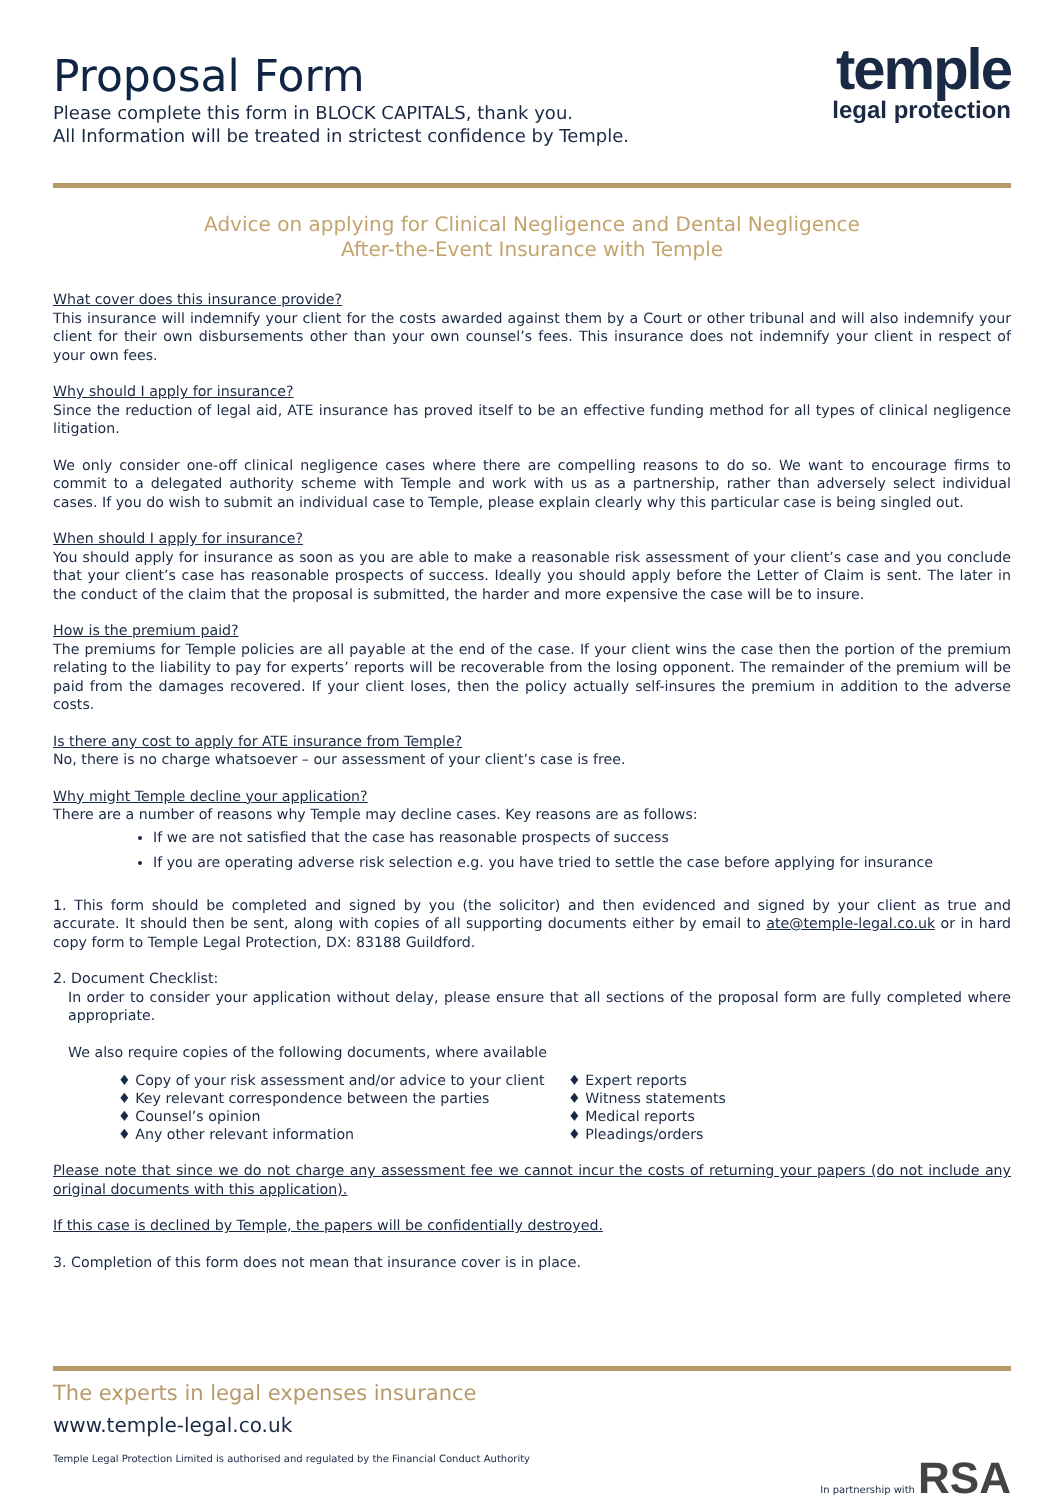Proposal Form
Please complete this form in BLOCK CAPITALS, thank you.
All Information will be treated in strictest confidence by Temple.
temple
legal protection
Advice on applying for Clinical Negligence and Dental Negligence
After-the-Event Insurance with Temple
What cover does this insurance provide?
This insurance will indemnify your client for the costs awarded against them by a Court or other tribunal and will also indemnify your client for their own disbursements other than your own counsel’s fees. This insurance does not indemnify your client in respect of your own fees.
Why should I apply for insurance?
Since the reduction of legal aid, ATE insurance has proved itself to be an effective funding method for all types of clinical negligence litigation.
We only consider one-off clinical negligence cases where there are compelling reasons to do so. We want to encourage firms to commit to a delegated authority scheme with Temple and work with us as a partnership, rather than adversely select individual cases. If you do wish to submit an individual case to Temple, please explain clearly why this particular case is being singled out.
When should I apply for insurance?
You should apply for insurance as soon as you are able to make a reasonable risk assessment of your client’s case and you conclude that your client’s case has reasonable prospects of success. Ideally you should apply before the Letter of Claim is sent. The later in the conduct of the claim that the proposal is submitted, the harder and more expensive the case will be to insure.
How is the premium paid?
The premiums for Temple policies are all payable at the end of the case. If your client wins the case then the portion of the premium relating to the liability to pay for experts’ reports will be recoverable from the losing opponent. The remainder of the premium will be paid from the damages recovered. If your client loses, then the policy actually self-insures the premium in addition to the adverse costs.
Is there any cost to apply for ATE insurance from Temple?
No, there is no charge whatsoever – our assessment of your client’s case is free.
Why might Temple decline your application?
There are a number of reasons why Temple may decline cases. Key reasons are as follows:
If we are not satisfied that the case has reasonable prospects of success
If you are operating adverse risk selection e.g. you have tried to settle the case before applying for insurance
1. This form should be completed and signed by you (the solicitor) and then evidenced and signed by your client as true and accurate. It should then be sent, along with copies of all supporting documents either by email to ate@temple-legal.co.uk or in hard copy form to Temple Legal Protection, DX: 83188 Guildford.
2. Document Checklist:
In order to consider your application without delay, please ensure that all sections of the proposal form are fully completed where appropriate.
We also require copies of the following documents, where available
♦ Copy of your risk assessment and/or advice to your client
♦ Expert reports
♦ Key relevant correspondence between the parties
♦ Witness statements
♦ Counsel’s opinion
♦ Medical reports
♦ Any other relevant information
♦ Pleadings/orders
Please note that since we do not charge any assessment fee we cannot incur the costs of returning your papers (do not include any original documents with this application).
If this case is declined by Temple, the papers will be confidentially destroyed.
3. Completion of this form does not mean that insurance cover is in place.
The experts in legal expenses insurance
www.temple-legal.co.uk
Temple Legal Protection Limited is authorised and regulated by the Financial Conduct Authority In partnership with RSA